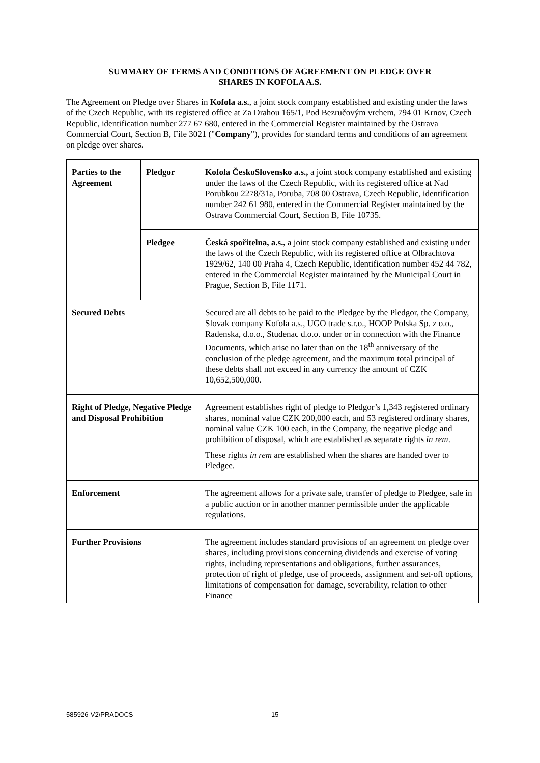SUMMARY OF TERMS AND CONDITIONS OF AGREEMENT ON PLEDGE OVER
SHARES IN KOFOLA A.S.
The Agreement on Pledge over Shares in Kofola a.s., a joint stock company established and existing under the laws of the Czech Republic, with its registered office at Za Drahou 165/1, Pod Bezručovým vrchem, 794 01 Krnov, Czech Republic, identification number 277 67 680, entered in the Commercial Register maintained by the Ostrava Commercial Court, Section B, File 3021 ("Company"), provides for standard terms and conditions of an agreement on pledge over shares.
| Parties to the Agreement | Pledgor | Kofola ČeskoSlovensko a.s., a joint stock company established and existing under the laws of the Czech Republic, with its registered office at Nad Porubkou 2278/31a, Poruba, 708 00 Ostrava, Czech Republic, identification number 242 61 980, entered in the Commercial Register maintained by the Ostrava Commercial Court, Section B, File 10735. |
| | Pledgee | Česká spořitelna, a.s., a joint stock company established and existing under the laws of the Czech Republic, with its registered office at Olbrachtova 1929/62, 140 00 Praha 4, Czech Republic, identification number 452 44 782, entered in the Commercial Register maintained by the Municipal Court in Prague, Section B, File 1171. |
| Secured Debts | | Secured are all debts to be paid to the Pledgee by the Pledgor, the Company, Slovak company Kofola a.s., UGO trade s.r.o., HOOP Polska Sp. z o.o., Radenska, d.o.o., Studenac d.o.o. under or in connection with the Finance Documents, which arise no later than on the 18<sup>th</sup> anniversary of the conclusion of the pledge agreement, and the maximum total principal of these debts shall not exceed in any currency the amount of CZK 10,652,500,000. |
| Right of Pledge, Negative Pledge and Disposal Prohibition | | Agreement establishes right of pledge to Pledgor’s 1,343 registered ordinary shares, nominal value CZK 200,000 each, and 53 registered ordinary shares, nominal value CZK 100 each, in the Company, the negative pledge and prohibition of disposal, which are established as separate rights in rem . These rights in rem are established when the shares are handed over to Pledgee. |
| Enforcement | | The agreement allows for a private sale, transfer of pledge to Pledgee, sale in a public auction or in another manner permissible under the applicable regulations. |
| Further Provisions | | The agreement includes standard provisions of an agreement on pledge over shares, including provisions concerning dividends and exercise of voting rights, including representations and obligations, further assurances, protection of right of pledge, use of proceeds, assignment and set-off options, limitations of compensation for damage, severability, relation to other Finance |
585926-V2\PRADOCS 15